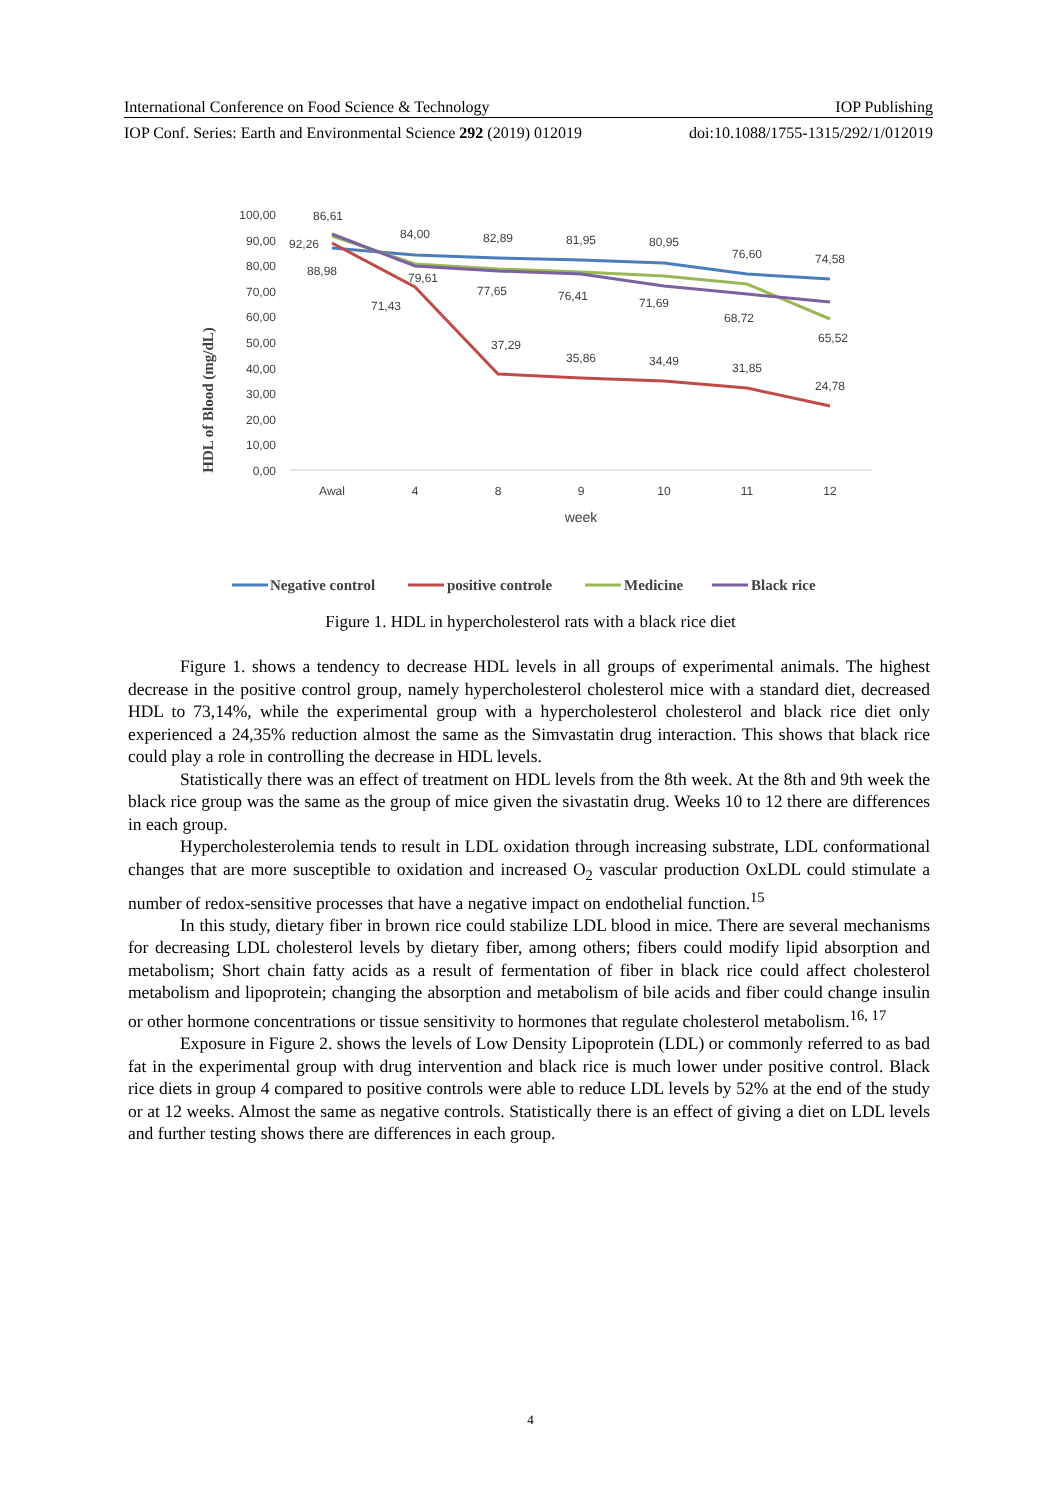International Conference on Food Science & Technology IOP Publishing
IOP Conf. Series: Earth and Environmental Science 292 (2019) 012019 doi:10.1088/1755-1315/292/1/012019
HDL of Blood (mg/dL)
100,00
90,00
80,00
70,00
60,00
50,00
40,00
30,00
20,00
10,00
0,00
Awal
4
8
9
10
11
12
week
86,61
92,26
88,98
84,00
82,89
81,95
80,95
76,60
74,58
79,61
71,43
77,65
76,41
71,69
68,72
65,52
37,29
35,86
34,49
31,85
24,78
Negative control
positive controle
Medicine
Black rice
Figure 1. HDL in hypercholesterol rats with a black rice diet
Figure 1. shows a tendency to decrease HDL levels in all groups of experimental animals. The highest decrease in the positive control group, namely hypercholesterol cholesterol mice with a standard diet, decreased HDL to 73,14%, while the experimental group with a hypercholesterol cholesterol and black rice diet only experienced a 24,35% reduction almost the same as the Simvastatin drug interaction. This shows that black rice could play a role in controlling the decrease in HDL levels.
Statistically there was an effect of treatment on HDL levels from the 8th week. At the 8th and 9th week the black rice group was the same as the group of mice given the sivastatin drug. Weeks 10 to 12 there are differences in each group.
Hypercholesterolemia tends to result in LDL oxidation through increasing substrate, LDL conformational changes that are more susceptible to oxidation and increased O<sub>2</sub> vascular production OxLDL could stimulate a number of redox-sensitive processes that have a negative impact on endothelial function.<sup>15</sup>
In this study, dietary fiber in brown rice could stabilize LDL blood in mice. There are several mechanisms for decreasing LDL cholesterol levels by dietary fiber, among others; fibers could modify lipid absorption and metabolism; Short chain fatty acids as a result of fermentation of fiber in black rice could affect cholesterol metabolism and lipoprotein; changing the absorption and metabolism of bile acids and fiber could change insulin or other hormone concentrations or tissue sensitivity to hormones that regulate cholesterol metabolism.<sup>16, 17</sup>
Exposure in Figure 2. shows the levels of Low Density Lipoprotein (LDL) or commonly referred to as bad fat in the experimental group with drug intervention and black rice is much lower under positive control. Black rice diets in group 4 compared to positive controls were able to reduce LDL levels by 52% at the end of the study or at 12 weeks. Almost the same as negative controls. Statistically there is an effect of giving a diet on LDL levels and further testing shows there are differences in each group.
4